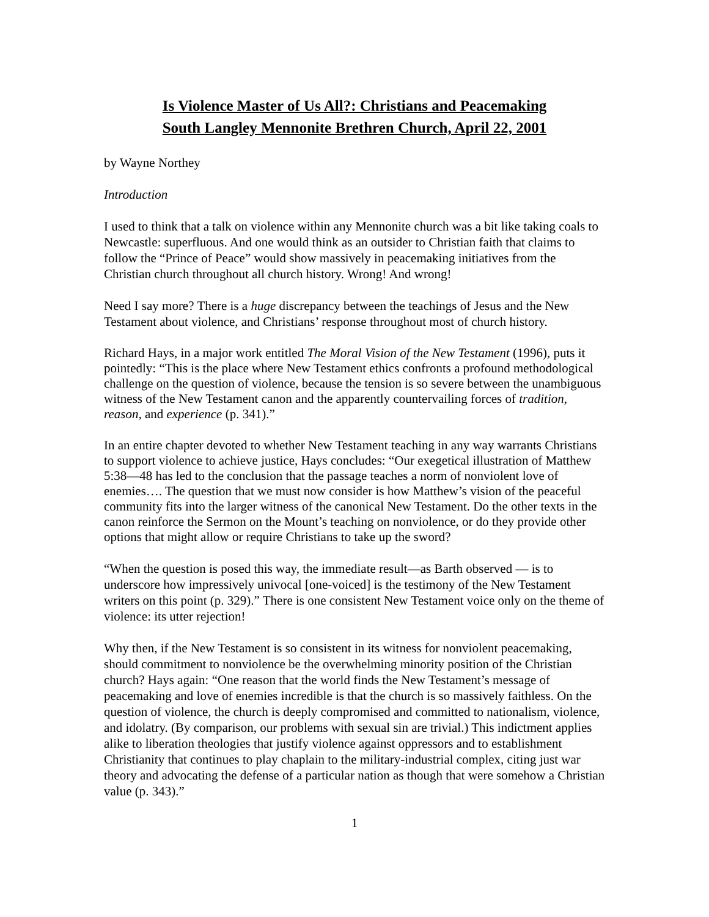Is Violence Master of Us All?: Christians and Peacemaking
South Langley Mennonite Brethren Church, April 22, 2001
by Wayne Northey
Introduction
I used to think that a talk on violence within any Mennonite church was a bit like taking coals to Newcastle: superfluous. And one would think as an outsider to Christian faith that claims to follow the “Prince of Peace” would show massively in peacemaking initiatives from the Christian church throughout all church history. Wrong! And wrong!
Need I say more? There is a huge discrepancy between the teachings of Jesus and the New Testament about violence, and Christians’ response throughout most of church history.
Richard Hays, in a major work entitled The Moral Vision of the New Testament (1996), puts it pointedly: “This is the place where New Testament ethics confronts a profound methodological challenge on the question of violence, because the tension is so severe between the unambiguous witness of the New Testament canon and the apparently countervailing forces of tradition, reason, and experience (p. 341).”
In an entire chapter devoted to whether New Testament teaching in any way warrants Christians to support violence to achieve justice, Hays concludes: “Our exegetical illustration of Matthew 5:38—48 has led to the conclusion that the passage teaches a norm of nonviolent love of enemies…. The question that we must now consider is how Matthew’s vision of the peaceful community fits into the larger witness of the canonical New Testament. Do the other texts in the canon reinforce the Sermon on the Mount’s teaching on nonviolence, or do they provide other options that might allow or require Christians to take up the sword?
“When the question is posed this way, the immediate result—as Barth observed — is to underscore how impressively univocal [one-voiced] is the testimony of the New Testament writers on this point (p. 329).” There is one consistent New Testament voice only on the theme of violence: its utter rejection!
Why then, if the New Testament is so consistent in its witness for nonviolent peacemaking, should commitment to nonviolence be the overwhelming minority position of the Christian church? Hays again: “One reason that the world finds the New Testament’s message of peacemaking and love of enemies incredible is that the church is so massively faithless. On the question of violence, the church is deeply compromised and committed to nationalism, violence, and idolatry. (By comparison, our problems with sexual sin are trivial.) This indictment applies alike to liberation theologies that justify violence against oppressors and to establishment Christianity that continues to play chaplain to the military-industrial complex, citing just war theory and advocating the defense of a particular nation as though that were somehow a Christian value (p. 343).”
1